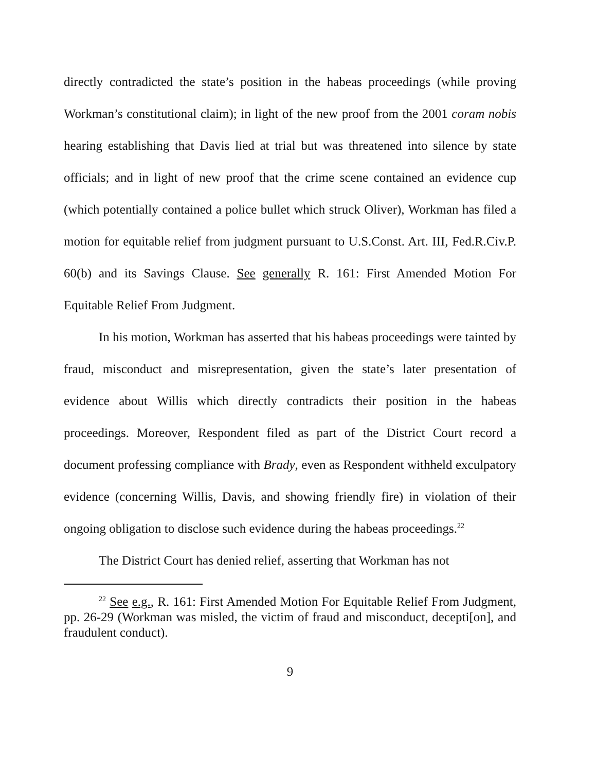directly contradicted the state’s position in the habeas proceedings (while proving Workman’s constitutional claim); in light of the new proof from the 2001 coram nobis hearing establishing that Davis lied at trial but was threatened into silence by state officials; and in light of new proof that the crime scene contained an evidence cup (which potentially contained a police bullet which struck Oliver), Workman has filed a motion for equitable relief from judgment pursuant to U.S.Const. Art. III, Fed.R.Civ.P. 60(b) and its Savings Clause. See generally R. 161: First Amended Motion For Equitable Relief From Judgment.
In his motion, Workman has asserted that his habeas proceedings were tainted by fraud, misconduct and misrepresentation, given the state’s later presentation of evidence about Willis which directly contradicts their position in the habeas proceedings. Moreover, Respondent filed as part of the District Court record a document professing compliance with Brady, even as Respondent withheld exculpatory evidence (concerning Willis, Davis, and showing friendly fire) in violation of their ongoing obligation to disclose such evidence during the habeas proceedings.<sup>22</sup>
The District Court has denied relief, asserting that Workman has not
<sup>22</sup> See e.g., R. 161: First Amended Motion For Equitable Relief From Judgment, pp. 26-29 (Workman was misled, the victim of fraud and misconduct, decepti[on], and fraudulent conduct).
9